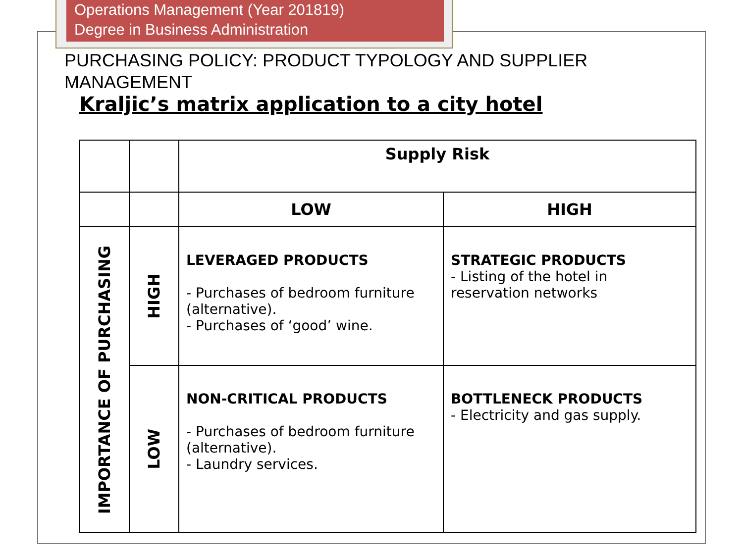Operations Management (Year 201819)
Degree in Business Administration
PURCHASING POLICY: PRODUCT TYPOLOGY AND SUPPLIER MANAGEMENT
Kraljic’s matrix application to a city hotel
| | | Supply Risk | |
| | | LOW | HIGH |
| IMPORTANCE OF PURCHASING | HIGH | LEVERAGED PRODUCTS - Purchases of bedroom furniture (alternative). - Purchases of ‘good’ wine. | STRATEGIC PRODUCTS - Listing of the hotel in reservation networks |
| | LOW | NON-CRITICAL PRODUCTS - Purchases of bedroom furniture (alternative). - Laundry services. | BOTTLENECK PRODUCTS - Electricity and gas supply. |